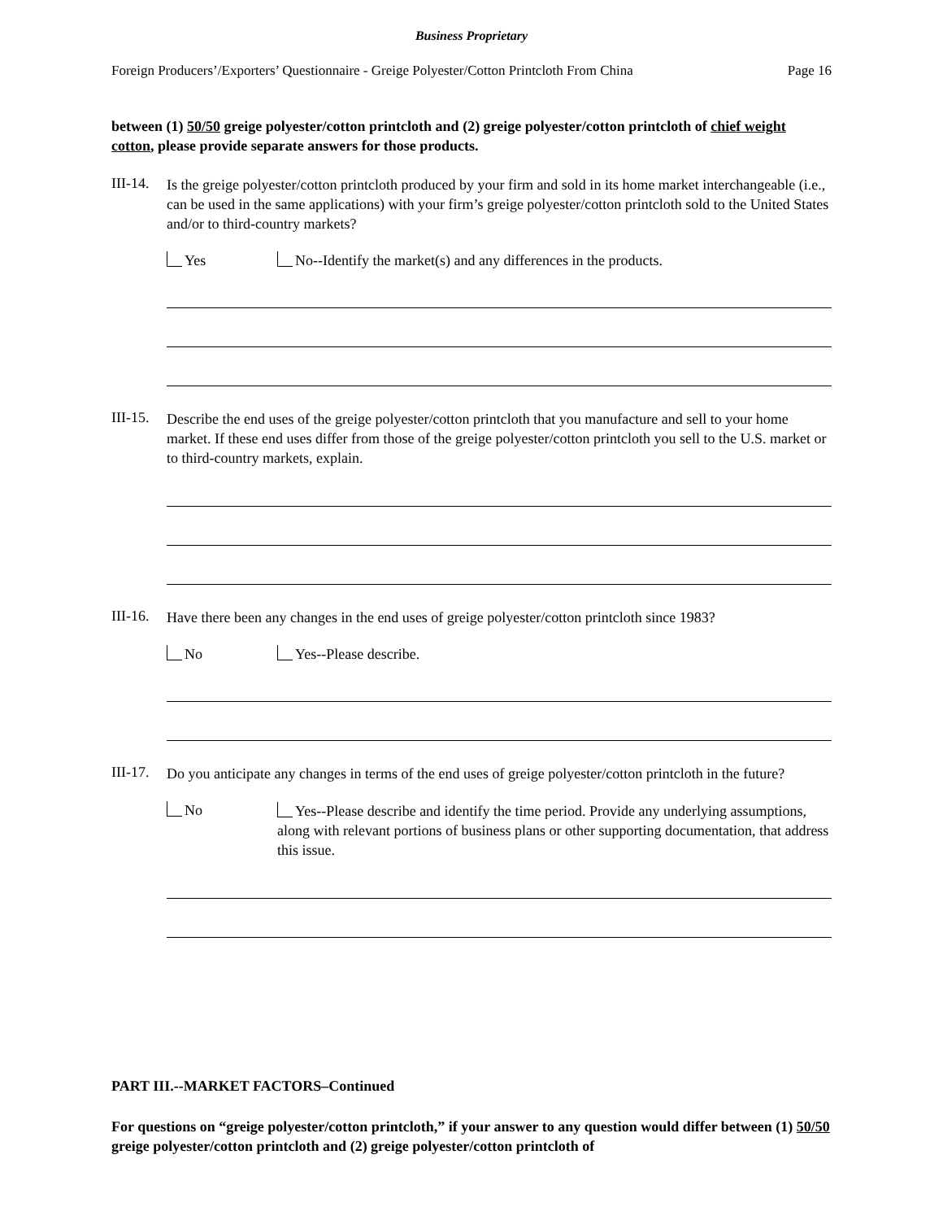Business Proprietary
Foreign Producers’/Exporters’ Questionnaire - Greige Polyester/Cotton Printcloth From China Page 16
between (1) 50/50 greige polyester/cotton printcloth and (2) greige polyester/cotton printcloth of chief weight cotton, please provide separate answers for those products.
III-14.
Is the greige polyester/cotton printcloth produced by your firm and sold in its home market interchangeable (i.e., can be used in the same applications) with your firm’s greige polyester/cotton printcloth sold to the United States and/or to third-country markets?
Yes No--Identify the market(s) and any differences in the products.
III-15.
Describe the end uses of the greige polyester/cotton printcloth that you manufacture and sell to your home market. If these end uses differ from those of the greige polyester/cotton printcloth you sell to the U.S. market or to third-country markets, explain.
III-16.
Have there been any changes in the end uses of greige polyester/cotton printcloth since 1983?
No Yes--Please describe.
III-17.
Do you anticipate any changes in terms of the end uses of greige polyester/cotton printcloth in the future?
No
Yes--Please describe and identify the time period. Provide any underlying assumptions, along with relevant portions of business plans or other supporting documentation, that address this issue.
PART III.--MARKET FACTORS–Continued
For questions on “greige polyester/cotton printcloth,” if your answer to any question would differ between (1) 50/50 greige polyester/cotton printcloth and (2) greige polyester/cotton printcloth of